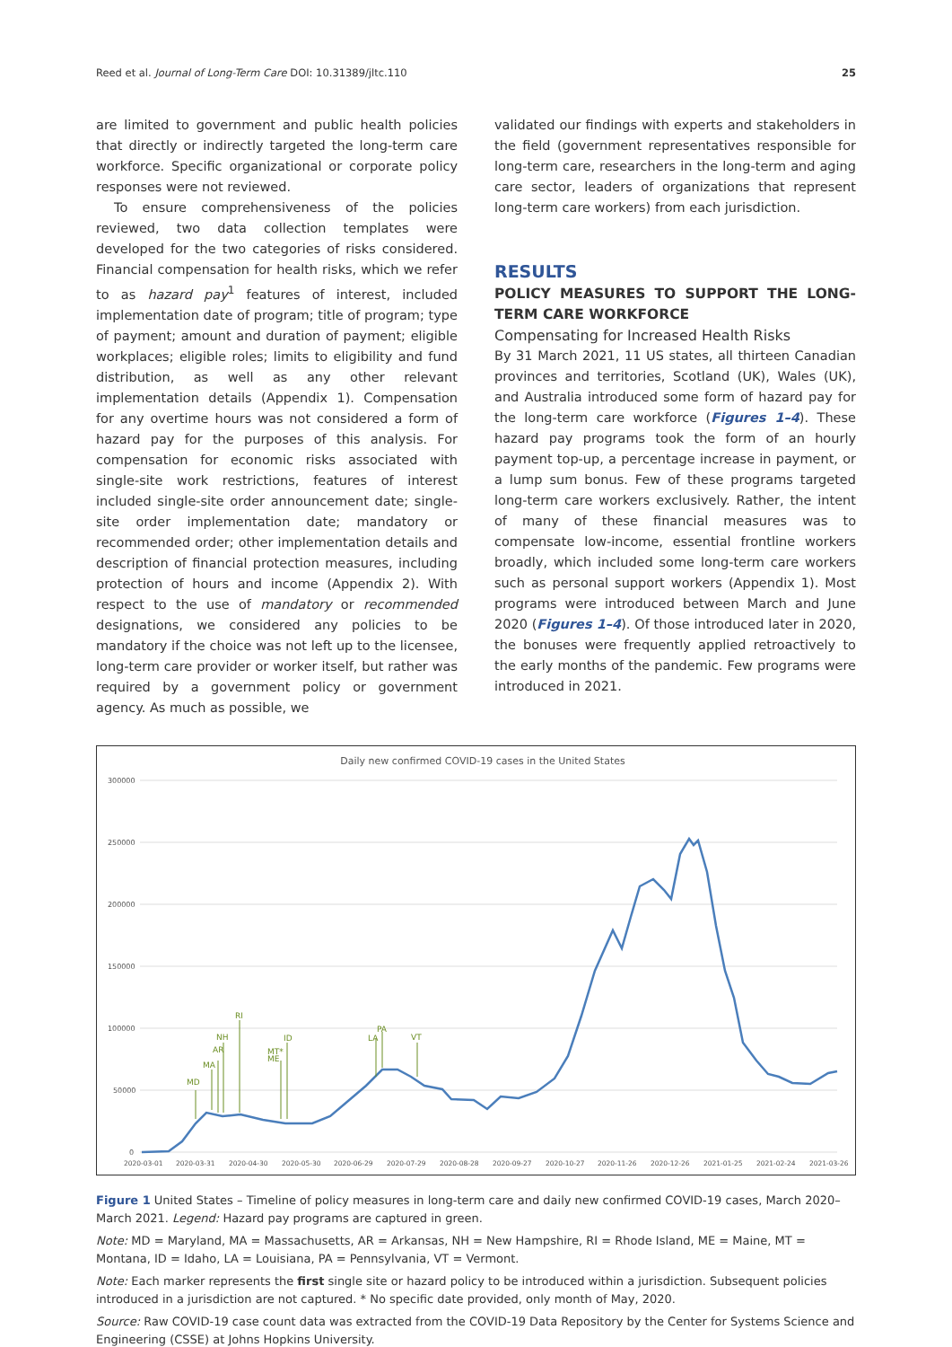Reed et al. Journal of Long-Term Care DOI: 10.31389/jltc.110 25
are limited to government and public health policies that directly or indirectly targeted the long-term care workforce. Specific organizational or corporate policy responses were not reviewed.
To ensure comprehensiveness of the policies reviewed, two data collection templates were developed for the two categories of risks considered. Financial compensation for health risks, which we refer to as hazard pay<sup>1</sup> features of interest, included implementation date of program; title of program; type of payment; amount and duration of payment; eligible workplaces; eligible roles; limits to eligibility and fund distribution, as well as any other relevant implementation details (Appendix 1). Compensation for any overtime hours was not considered a form of hazard pay for the purposes of this analysis. For compensation for economic risks associated with single-site work restrictions, features of interest included single-site order announcement date; single-site order implementation date; mandatory or recommended order; other implementation details and description of financial protection measures, including protection of hours and income (Appendix 2). With respect to the use of mandatory or recommended designations, we considered any policies to be mandatory if the choice was not left up to the licensee, long-term care provider or worker itself, but rather was required by a government policy or government agency. As much as possible, we
validated our findings with experts and stakeholders in the field (government representatives responsible for long-term care, researchers in the long-term and aging care sector, leaders of organizations that represent long-term care workers) from each jurisdiction.
RESULTS
POLICY MEASURES TO SUPPORT THE LONG-TERM CARE WORKFORCE
Compensating for Increased Health Risks
By 31 March 2021, 11 US states, all thirteen Canadian provinces and territories, Scotland (UK), Wales (UK), and Australia introduced some form of hazard pay for the long-term care workforce (Figures 1–4). These hazard pay programs took the form of an hourly payment top-up, a percentage increase in payment, or a lump sum bonus. Few of these programs targeted long-term care workers exclusively. Rather, the intent of many of these financial measures was to compensate low-income, essential frontline workers broadly, which included some long-term care workers such as personal support workers (Appendix 1). Most programs were introduced between March and June 2020 (Figures 1–4). Of those introduced later in 2020, the bonuses were frequently applied retroactively to the early months of the pandemic. Few programs were introduced in 2021.
Daily new confirmed COVID-19 cases in the United States
300000
250000
200000
150000
100000
50000
0
2020-03-01
2020-03-31
2020-04-30
2020-05-30
2020-06-29
2020-07-29
2020-08-28
2020-09-27
2020-10-27
2020-11-26
2020-12-26
2021-01-25
2021-02-24
2021-03-26
MD
MA
AR
NH
RI
MT*
ME
ID
LA
PA
VT
Figure 1 United States – Timeline of policy measures in long-term care and daily new confirmed COVID-19 cases, March 2020–March 2021. Legend: Hazard pay programs are captured in green.
Note: MD = Maryland, MA = Massachusetts, AR = Arkansas, NH = New Hampshire, RI = Rhode Island, ME = Maine, MT = Montana, ID = Idaho, LA = Louisiana, PA = Pennsylvania, VT = Vermont.
Note: Each marker represents the first single site or hazard policy to be introduced within a jurisdiction. Subsequent policies introduced in a jurisdiction are not captured. * No specific date provided, only month of May, 2020.
Source: Raw COVID-19 case count data was extracted from the COVID-19 Data Repository by the Center for Systems Science and Engineering (CSSE) at Johns Hopkins University.